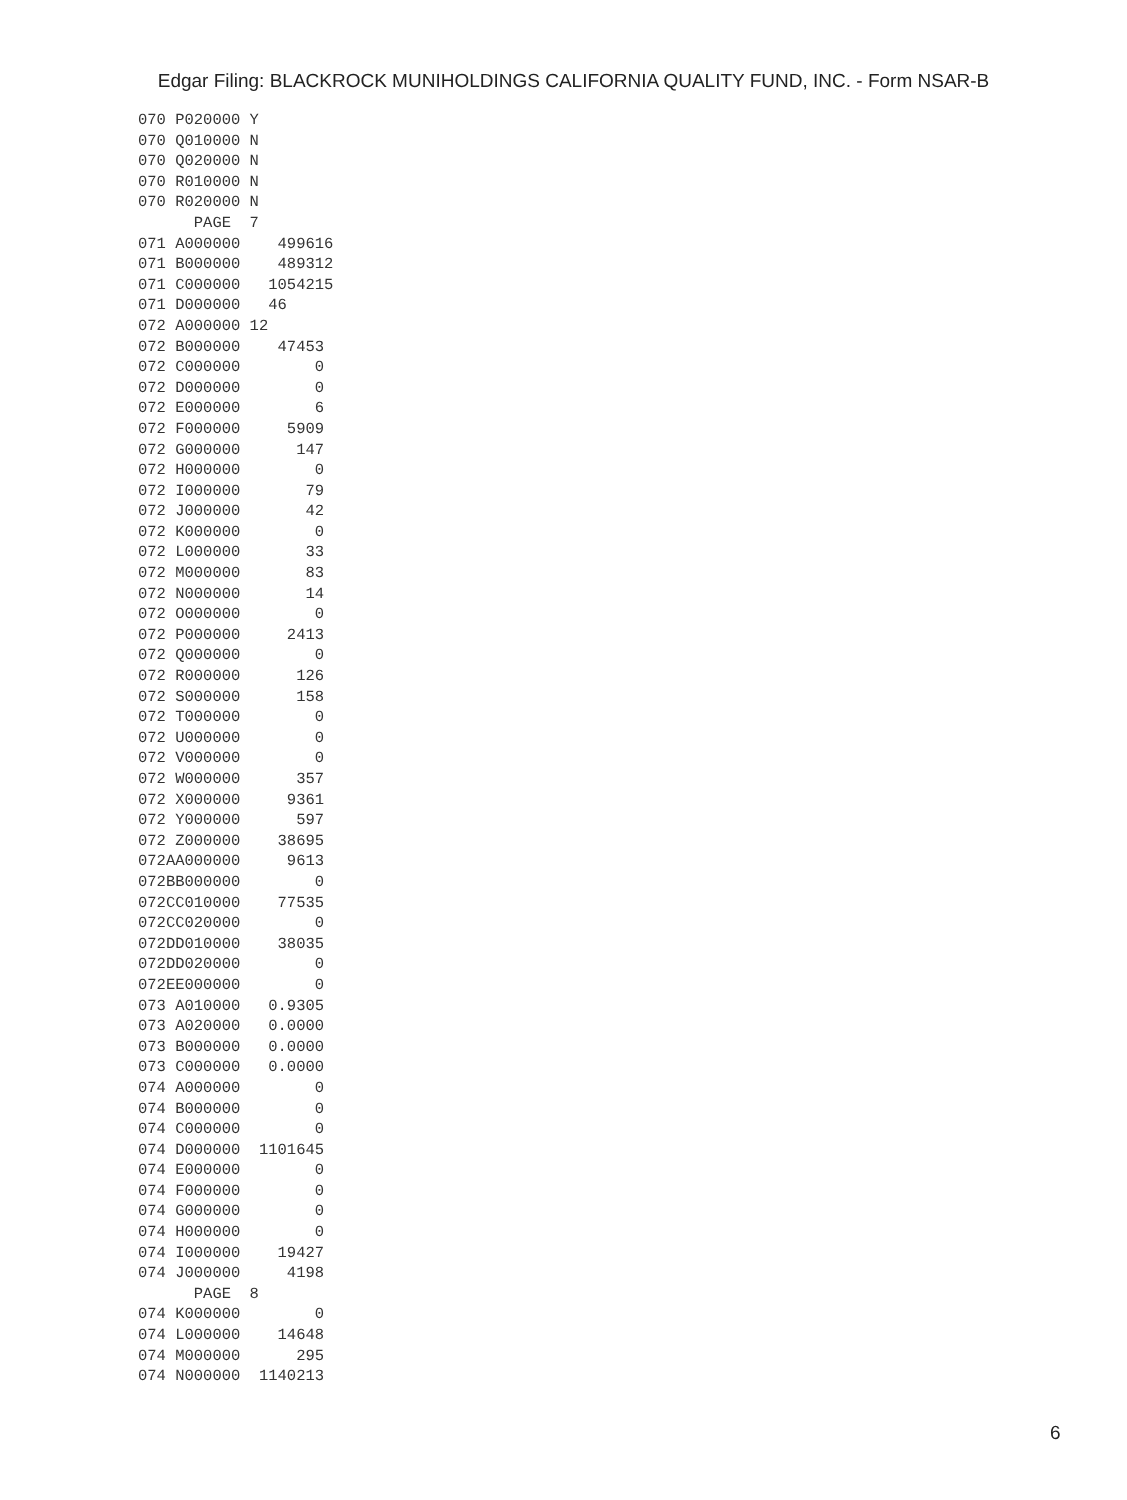Edgar Filing: BLACKROCK MUNIHOLDINGS CALIFORNIA QUALITY FUND, INC. - Form NSAR-B
070 P020000 Y
070 Q010000 N
070 Q020000 N
070 R010000 N
070 R020000 N
      PAGE  7
071 A000000    499616
071 B000000    489312
071 C000000   1054215
071 D000000   46
072 A000000 12
072 B000000    47453
072 C000000        0
072 D000000        0
072 E000000        6
072 F000000     5909
072 G000000      147
072 H000000        0
072 I000000       79
072 J000000       42
072 K000000        0
072 L000000       33
072 M000000       83
072 N000000       14
072 O000000        0
072 P000000     2413
072 Q000000        0
072 R000000      126
072 S000000      158
072 T000000        0
072 U000000        0
072 V000000        0
072 W000000      357
072 X000000     9361
072 Y000000      597
072 Z000000    38695
072AA000000     9613
072BB000000        0
072CC010000    77535
072CC020000        0
072DD010000    38035
072DD020000        0
072EE000000        0
073 A010000   0.9305
073 A020000   0.0000
073 B000000   0.0000
073 C000000   0.0000
074 A000000        0
074 B000000        0
074 C000000        0
074 D000000  1101645
074 E000000        0
074 F000000        0
074 G000000        0
074 H000000        0
074 I000000    19427
074 J000000     4198
      PAGE  8
074 K000000        0
074 L000000    14648
074 M000000      295
074 N000000  1140213
6